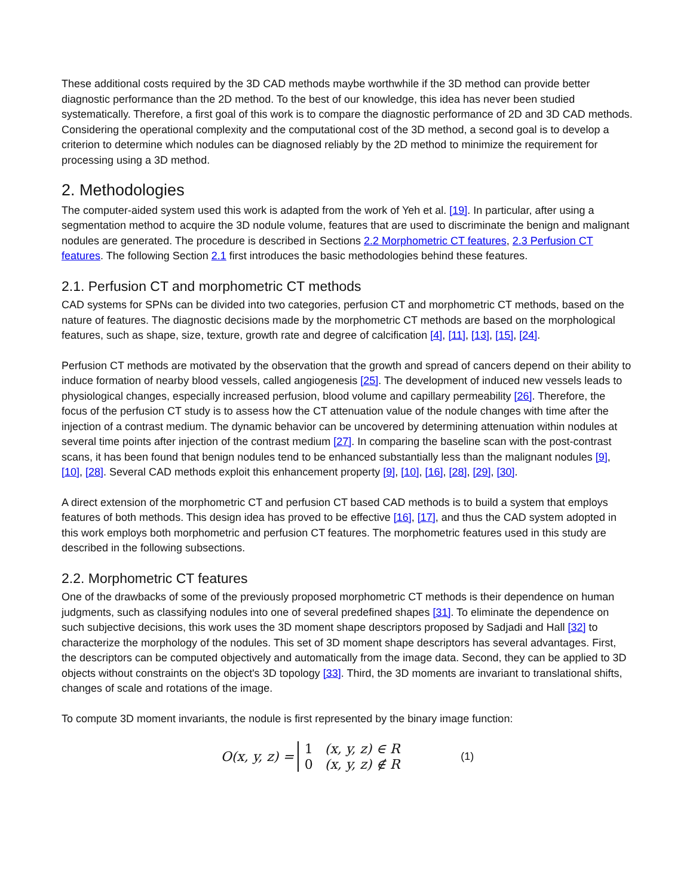These additional costs required by the 3D CAD methods maybe worthwhile if the 3D method can provide better diagnostic performance than the 2D method. To the best of our knowledge, this idea has never been studied systematically. Therefore, a first goal of this work is to compare the diagnostic performance of 2D and 3D CAD methods. Considering the operational complexity and the computational cost of the 3D method, a second goal is to develop a criterion to determine which nodules can be diagnosed reliably by the 2D method to minimize the requirement for processing using a 3D method.
2. Methodologies
The computer-aided system used this work is adapted from the work of Yeh et al. [19]. In particular, after using a segmentation method to acquire the 3D nodule volume, features that are used to discriminate the benign and malignant nodules are generated. The procedure is described in Sections 2.2 Morphometric CT features, 2.3 Perfusion CT features. The following Section 2.1 first introduces the basic methodologies behind these features.
2.1. Perfusion CT and morphometric CT methods
CAD systems for SPNs can be divided into two categories, perfusion CT and morphometric CT methods, based on the nature of features. The diagnostic decisions made by the morphometric CT methods are based on the morphological features, such as shape, size, texture, growth rate and degree of calcification [4], [11], [13], [15], [24].
Perfusion CT methods are motivated by the observation that the growth and spread of cancers depend on their ability to induce formation of nearby blood vessels, called angiogenesis [25]. The development of induced new vessels leads to physiological changes, especially increased perfusion, blood volume and capillary permeability [26]. Therefore, the focus of the perfusion CT study is to assess how the CT attenuation value of the nodule changes with time after the injection of a contrast medium. The dynamic behavior can be uncovered by determining attenuation within nodules at several time points after injection of the contrast medium [27]. In comparing the baseline scan with the post-contrast scans, it has been found that benign nodules tend to be enhanced substantially less than the malignant nodules [9], [10], [28]. Several CAD methods exploit this enhancement property [9], [10], [16], [28], [29], [30].
A direct extension of the morphometric CT and perfusion CT based CAD methods is to build a system that employs features of both methods. This design idea has proved to be effective [16], [17], and thus the CAD system adopted in this work employs both morphometric and perfusion CT features. The morphometric features used in this study are described in the following subsections.
2.2. Morphometric CT features
One of the drawbacks of some of the previously proposed morphometric CT methods is their dependence on human judgments, such as classifying nodules into one of several predefined shapes [31]. To eliminate the dependence on such subjective decisions, this work uses the 3D moment shape descriptors proposed by Sadjadi and Hall [32] to characterize the morphology of the nodules. This set of 3D moment shape descriptors has several advantages. First, the descriptors can be computed objectively and automatically from the image data. Second, they can be applied to 3D objects without constraints on the object's 3D topology [33]. Third, the 3D moments are invariant to translational shifts, changes of scale and rotations of the image.
To compute 3D moment invariants, the nodule is first represented by the binary image function:
O(x, y, z) =
| 1 | (x, y, z) ∈ R |
| 0 | (x, y, z) ∉ R |
(1)